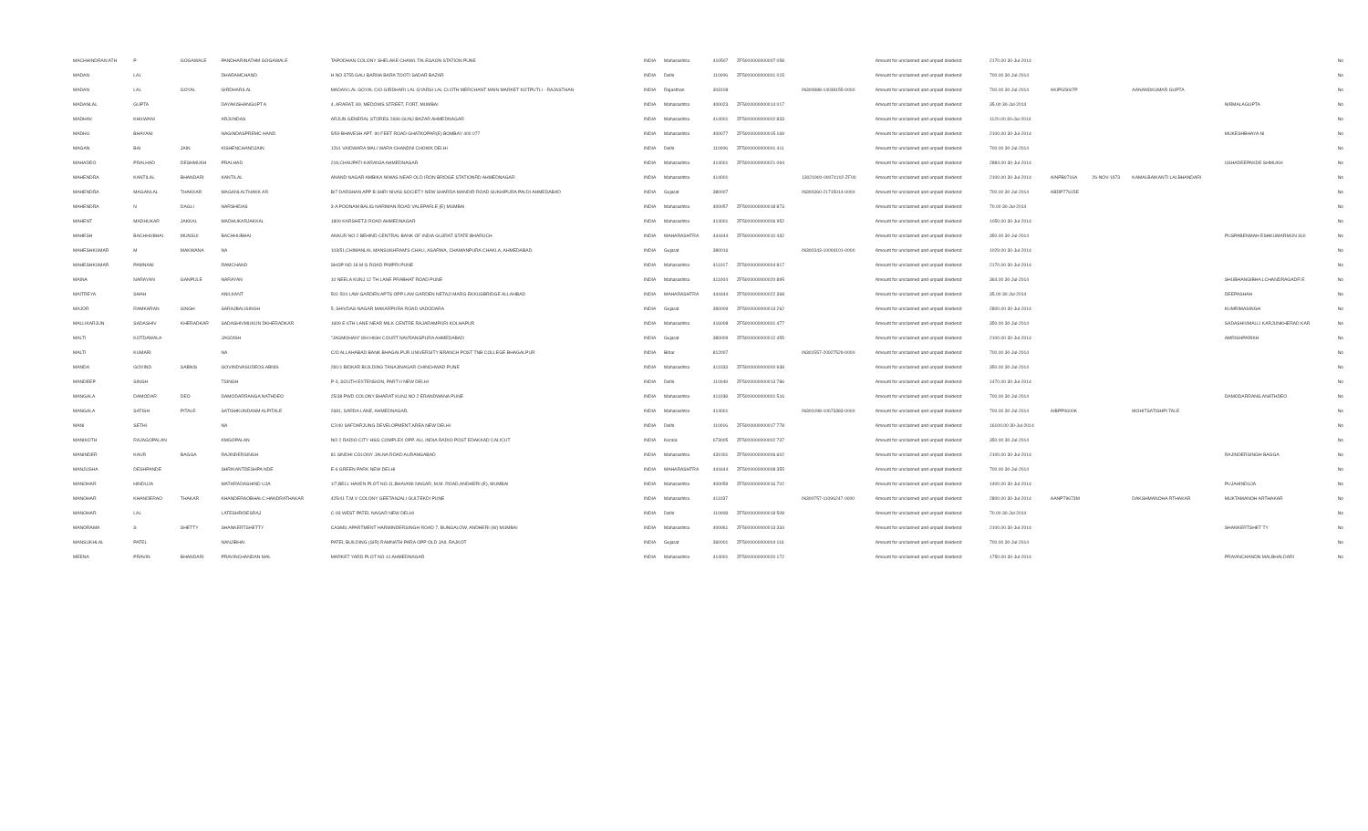| MACHHINDRAN ATH | P | GOGAWALE | PANDHARINATHM GOGAWALE | TAPODHAN COLONY SHELAKE CHAWL TALEGAON STATION PUNE | INDIA | Maharashtra | 410507 | ZF5000000000007 058 | | Amount for unclaimed and unpaid dividend | 2170.00 30-Jul-2014 | | | | | No |
| MADAN | LAL | | DHARAMCHAND | H NO 3755 GALI BARNA BARA TOOTI SADAR BAZAR | INDIA | Delhi | 110006 | ZF5000000000001 015 | | Amount for unclaimed and unpaid dividend | 700.00 30-Jul-2014 | | | | | No |
| MADAN | LAL | GOYAL | GIRDHARILAL | MADAN LAL GOYAL C/O GIRDHARI LAL GYARSI LAL CLOTH MERCHANT MAIN MARKET KOTPUTLI - RAJASTHAN | INDIA | Rajasthan | 303108 | | IN300888-14039155-0000 | Amount for unclaimed and unpaid dividend | 700.00 30-Jul-2014 | AKIPG5607P | | AANANDKUMAR GUPTA | | No |
| MADANLAL | GUPTA | | DAYAKISHANGUPT A | 4, ARARAT, 89, MEDOWS STREET, FORT, MUMBAI | INDIA | Maharashtra | 400023 | ZF5000000000014 017 | | Amount for unclaimed and unpaid dividend | 35.00 30-Jul-2014 | | | | NIRMALAGUPTA | No |
| MADHAV | KHILWANI | | ARJUNDAS | ARJUN GENERAL STORES 2696 GUNJ BAZAR AHMEDNAGAR | INDIA | Maharashtra | 414001 | ZF5000000000002 833 | | Amount for unclaimed and unpaid dividend | 1120.00 30-Jul-2014 | | | | | No |
| MADHU | BHAYANI | | NAGINDASPREMC HAND | 5/59 BHAVESH APT. 90 FEET ROAD GHATKOPAR(E) BOMBAY 400 077 | INDIA | Maharashtra | 400077 | ZF5000000000015 169 | | Amount for unclaimed and unpaid dividend | 2100.00 30-Jul-2014 | | | | MUKESHBHAYA NI | No |
| MAGAN | BAI | JAIN | KISHENCHANDJAIN | 1261 VAIDWARA MALI WARA CHANDNI CHOWK DELHI | INDIA | Delhi | 110006 | ZF5000000000001 411 | | Amount for unclaimed and unpaid dividend | 700.00 30-Jul-2014 | | | | | No |
| MAHADEO | PRALHAD | DESHMUKH | PRALHAD | 218,CHAUPATI-KARANJA AHMEDNAGAR | INDIA | Maharashtra | 414001 | ZF5000000000021 094 | | Amount for unclaimed and unpaid dividend | 2884.00 30-Jul-2014 | | | | USHADEEPAKDE SHMUKH | No |
| MAHENDRA | KANTILAL | BHANDARI | KANTILAL | ANAND NAGAR AMBIKA NIWAS NEAR OLD IRON BRIDGE STATIONRD AHMEDNAGAR | INDIA | Maharashtra | 414001 | | 13021900-00074102-ZF00 | Amount for unclaimed and unpaid dividend | 2100.00 30-Jul-2014 | AINPB0716A | 26-NOV-1973 | KAMALBAIKANTI LALBHANDARI | | No |
| MAHENDRA | MAGANLAL | THAKKAR | MAGANLALTHAKK AR | B/7 DARSHAN APP B SHRI NIVAS SOCIETY NEW SHARDA MANDIR ROAD SUKHIPURA PALDI AHMEDABAD | INDIA | Gujarat | 380007 | | IN300360-21715014-0000 | Amount for unclaimed and unpaid dividend | 700.00 30-Jul-2014 | ABDPT7615E | | | | No |
| MAHENDRA | N | DAGLI | NARSHIDAS | 3-A POONAM BALIG NARIMAN ROAD VALEPARLE (E) MUMBAI | INDIA | Maharashtra | 400057 | ZF5000000000018 873 | | Amount for unclaimed and unpaid dividend | 70.00 30-Jul-2014 | | | | | No |
| MAHENT | MADHUKAR | JAKKAL | MADHUKARJAKKAL | 1809 KARSHETJI ROAD AHMEDNAGAR | INDIA | Maharashtra | 414001 | ZF5000000000006 952 | | Amount for unclaimed and unpaid dividend | 1050.00 30-Jul-2014 | | | | | No |
| MAHESH | BACHHUBHAI | MUNSUI | BACHHUBHAI | ANKUR NO 2 BEHIND CENTRAL BANK OF INDIA GUJRAT STATE BHARUCH | INDIA | MAHARASHTRA | 444444 | ZF5000000000010 432 | | Amount for unclaimed and unpaid dividend | 350.00 30-Jul-2014 | | | | PUSPABENMAH ESHKUMARMUN SUI | No |
| MAHESHKUMAR | M | MAKWANA | NA | 103/51,CHIMANLAL MANSUKHRAM'S CHALI, ASARWA, CHAMANPURA CHAKLA, AHMEDABAD. | INDIA | Gujarat | 380016 | | IN300343-10004101-0000 | Amount for unclaimed and unpaid dividend | 1029.00 30-Jul-2014 | | | | | No |
| MAHESHKUMAR | PAMNANI | | RAMCHAND | SHOP NO 18 M G ROAD PIMPRI PUNE | INDIA | Maharashtra | 411017 | ZF5000000000004 817 | | Amount for unclaimed and unpaid dividend | 2170.00 30-Jul-2014 | | | | | No |
| MAINA | NARAYAN | GANPULE | NARAYAN | 10 NEELA KUNJ 12 TH LANE PRABHAT ROAD PUNE | INDIA | Maharashtra | 411004 | ZF5000000000020 895 | | Amount for unclaimed and unpaid dividend | 364.00 30-Jul-2014 | | | | SHUBHANGIBHA LCHANDRAGADR E | No |
| MAITREYA | SHAH | | ANILKANT | 501-504 LAW GARDEN APTS OPP LAW GARDEN NETAJI MARG EKKUSBRIDGE ALLAHBAD | INDIA | MAHARASHTRA | 444444 | ZF5000000000022 368 | | Amount for unclaimed and unpaid dividend | 35.00 30-Jul-2014 | | | | DEEPASHAH | No |
| MAJOR | RAMKARAN | SINGH | SARAJBALISINGH | 5, SHIVDAS NAGAR MAKARPURA ROAD VADODARA | INDIA | Gujarat | 390009 | ZF5000000000013 262 | | Amount for unclaimed and unpaid dividend | 2800.00 30-Jul-2014 | | | | KUMRIMASINGH | No |
| MALLIKARJUN | SADASHIV | KHERADKAR | SADASHIVMUKUN DKHERADKAR | 1609 E 6TH LANE NEAR MILK CENTRE RAJARAMPURI KOLHAPUR | INDIA | Maharashtra | 416008 | ZF5000000000001 477 | | Amount for unclaimed and unpaid dividend | 350.00 30-Jul-2014 | | | | SADASHIVMALLI KARJUNKHERAD KAR | No |
| MALTI | KOTDAWALA | | JAGDISH | "JAGMOHAN" 8/H HIGH COURT NAVRANGPURA AHMEDABAD | INDIA | Gujarat | 380009 | ZF5000000000012 455 | | Amount for unclaimed and unpaid dividend | 2100.00 30-Jul-2014 | | | | AMRISHPARIKH | No |
| MALTI | KUMARI | | NA | C/O ALLAHABAD BANK BHAGALPUR UNIVERSITY BRANCH POST TNB COLLEGE BHAGALPUR | INDIA | Bihar | 812007 | | IN301557-20927529-0000 | Amount for unclaimed and unpaid dividend | 700.00 30-Jul-2014 | | | | | No |
| MANDA | GOVIND | SABNIS | GOVINDVASUDEOS ABNIS | 281/1 BIDKAR BUILDING TANAJINAGAR CHINCHWAD PUNE | INDIA | Maharashtra | 411033 | ZF5000000000000 938 | | Amount for unclaimed and unpaid dividend | 350.00 30-Jul-2014 | | | | | No |
| MANDEEP | SINGH | | TSINGH | P-3, SOUTH EXTENSION, PART-II NEW DELHI | INDIA | Delhi | 110049 | ZF5000000000013 786 | | Amount for unclaimed and unpaid dividend | 1470.00 30-Jul-2014 | | | | | No |
| MANGALA | DAMODAR | DEO | DAMODARRANGA NATHDEO | 25/38 PWD COLONY BHARAT KUNJ NO 2 ERANDWANA PUNE | INDIA | Maharashtra | 411038 | ZF5000000000001 516 | | Amount for unclaimed and unpaid dividend | 700.00 30-Jul-2014 | | | | DAMODARRANG ANATHDEO | No |
| MANGALA | SATISH | PITALE | SATISHKUNDANM ALPITALE | 2681, SARDA LANE, AHMEDNAGAR, | INDIA | Maharashtra | 414001 | | IN301098-10673383-0000 | Amount for unclaimed and unpaid dividend | 700.00 30-Jul-2014 | AIBPP0600K | | MOHITSATISHPI TALE | | No |
| MANI | SETHI | | NA | C2/40 SAFDARJUNG DEVELOPMENT AREA NEW DELHI | INDIA | Delhi | 110016 | ZF5000000000017 778 | | Amount for unclaimed and unpaid dividend | 16100.00 30-Jul-2014 | | | | | No |
| MANIKOTH | RAJAGOPALAN | | KMGOPALAN | NO 2 RADIO CITY HSG COMPLEX OPP. ALL INDIA RADIO POST EDAKKAD CALICUT | INDIA | Kerala | 673005 | ZF5000000000002 737 | | Amount for unclaimed and unpaid dividend | 350.00 30-Jul-2014 | | | | | No |
| MANINDER | KAUR | BAGGA | RAJINDERSINGH | 81 SINDHI COLONY JALNA ROAD AURANGABAD | INDIA | Maharashtra | 431001 | ZF5000000000006 602 | | Amount for unclaimed and unpaid dividend | 2100.00 30-Jul-2014 | | | | RAJINDERSINGH BAGGA | No |
| MANJUSHA | DESHPANDE | | SHRIKANTDESHPA NDE | E-6 GREEN PARK NEW DELHI | INDIA | MAHARASHTRA | 444444 | ZF5000000000008 355 | | Amount for unclaimed and unpaid dividend | 700.00 30-Jul-2014 | | | | | No |
| MANOHAR | HINDUJA | | MATHRADASHIND UJA | 1/7,BELL HAVEN PLOT NO.11,BHAVANI NAGAR, M.M. ROAD,ANDHERI (E), MUMBAI | INDIA | Maharashtra | 400059 | ZF5000000000016 702 | | Amount for unclaimed and unpaid dividend | 1400.00 30-Jul-2014 | | | | PUJAHINDUJA | No |
| MANOHAR | KHANDERAO | THAKAR | KHANDERAOBHALC HANDRATHAKAR | 425/41 T.M.V COLONY GEETANJALI GULTEKDI PUNE | INDIA | Maharashtra | 411037 | | IN300757-11096247-0000 | Amount for unclaimed and unpaid dividend | 2800.00 30-Jul-2014 | AANPT9673M | | DAKSHMANOHA RTHAKAR | MUKTAMANOH ARTHAKAR | No |
| MANOHAR | LAL | | LATESHRIDESRAJ | C-93 WEST PATEL NAGAR NEW DELHI | INDIA | Delhi | 110008 | ZF5000000000018 508 | | Amount for unclaimed and unpaid dividend | 70.00 30-Jul-2014 | | | | | No |
| MANORAMA | S | SHETTY | SHANKERTSHETTY | CASMIL APARTMENT HARMINDERSINGH ROAD 7, BUNGALOW, ANDHERI (W) MUMBAI | INDIA | Maharashtra | 400061 | ZF5000000000013 334 | | Amount for unclaimed and unpaid dividend | 2100.00 30-Jul-2014 | | | | SHANKERTSHET TY | No |
| MANSUKHLAL | PATEL | | NANJIBHAI | PATEL BUILDING (SIR) RAMNATH PARA OPP OLD JAIL RAJKOT | INDIA | Gujarat | 360001 | ZF5000000000004 116 | | Amount for unclaimed and unpaid dividend | 700.00 30-Jul-2014 | | | | | No |
| MEENA | PRAVIN | BHANDARI | PRAVINCHANDAN MAL | MARKET YARD PLOT NO 41 AHMEDNAGAR | INDIA | Maharashtra | 414001 | ZF5000000000020 172 | | Amount for unclaimed and unpaid dividend | 1750.00 30-Jul-2014 | | | | PRAVINCHANDN MALBHALDARI | No |